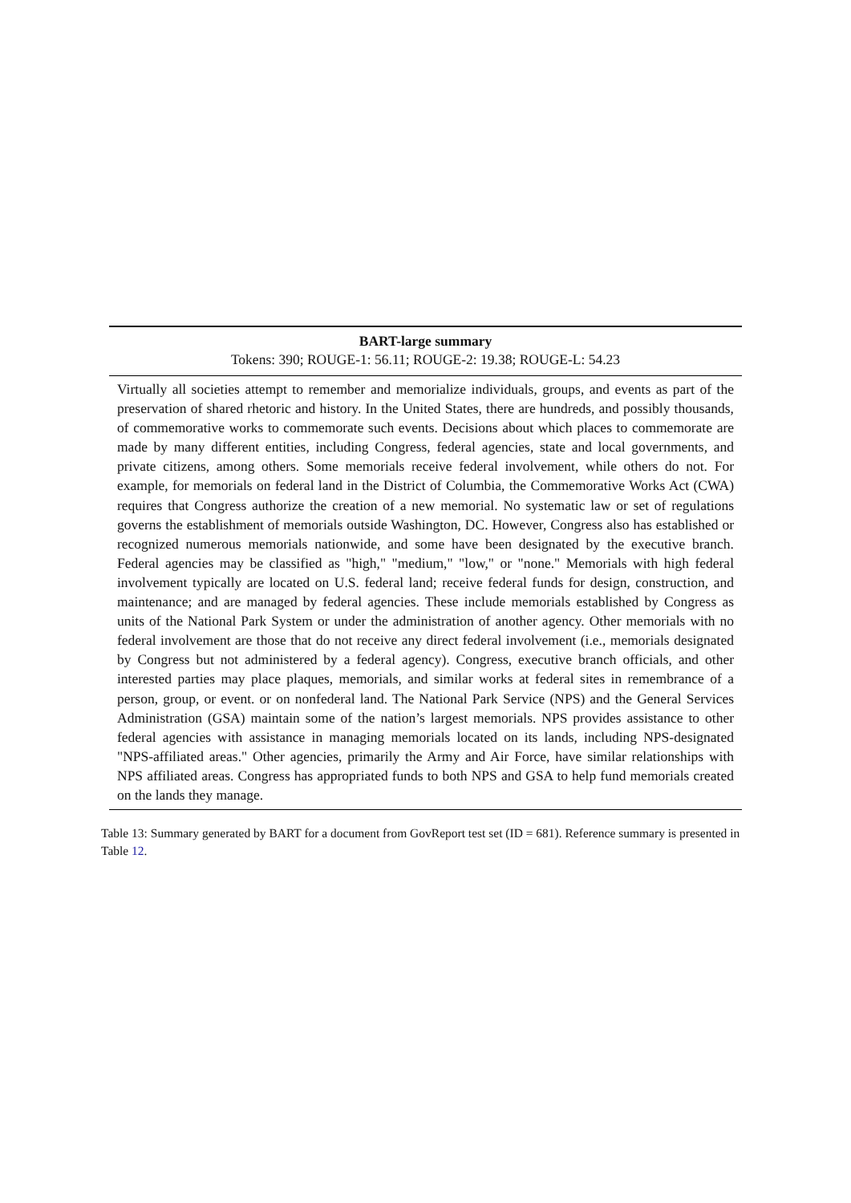| BART-large summary Tokens: 390; ROUGE-1: 56.11; ROUGE-2: 19.38; ROUGE-L: 54.23 |
| --- |
| Virtually all societies attempt to remember and memorialize individuals, groups, and events as part of the preservation of shared rhetoric and history. In the United States, there are hundreds, and possibly thousands, of commemorative works to commemorate such events. Decisions about which places to commemorate are made by many different entities, including Congress, federal agencies, state and local governments, and private citizens, among others. Some memorials receive federal involvement, while others do not. For example, for memorials on federal land in the District of Columbia, the Commemorative Works Act (CWA) requires that Congress authorize the creation of a new memorial. No systematic law or set of regulations governs the establishment of memorials outside Washington, DC. However, Congress also has established or recognized numerous memorials nationwide, and some have been designated by the executive branch. Federal agencies may be classified as "high," "medium," "low," or "none." Memorials with high federal involvement typically are located on U.S. federal land; receive federal funds for design, construction, and maintenance; and are managed by federal agencies. These include memorials established by Congress as units of the National Park System or under the administration of another agency. Other memorials with no federal involvement are those that do not receive any direct federal involvement (i.e., memorials designated by Congress but not administered by a federal agency). Congress, executive branch officials, and other interested parties may place plaques, memorials, and similar works at federal sites in remembrance of a person, group, or event. or on nonfederal land. The National Park Service (NPS) and the General Services Administration (GSA) maintain some of the nation’s largest memorials. NPS provides assistance to other federal agencies with assistance in managing memorials located on its lands, including NPS-designated "NPS-affiliated areas." Other agencies, primarily the Army and Air Force, have similar relationships with NPS affiliated areas. Congress has appropriated funds to both NPS and GSA to help fund memorials created on the lands they manage. |
Table 13: Summary generated by BART for a document from GovReport test set (ID = 681). Reference summary is presented in Table 12.